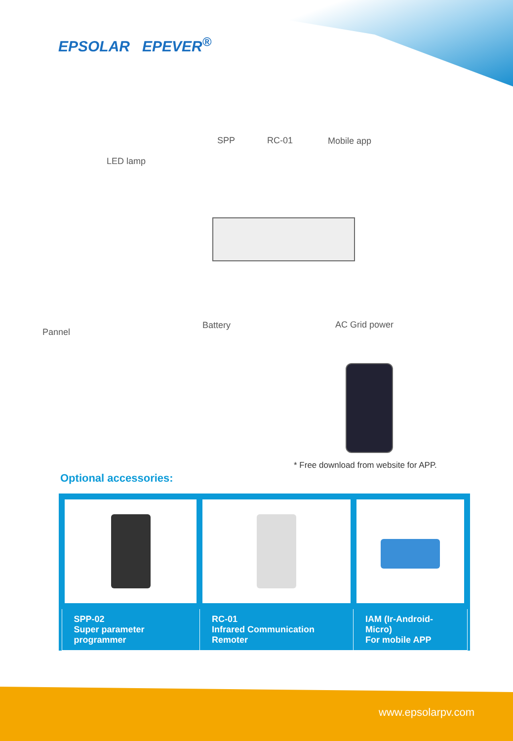EPSOLAR EPEVER<sup>®</sup>
LED lamp
SPP RC-01 Mobile app
Pannel
Battery AC Grid power
* Free download from website for APP.
Optional accessories:
| SPP-02 Super parameter programmer | RC-01 Infrared Communication Remoter | IAM (Ir-Android-Micro) For mobile APP |
www.epsolarpv.com